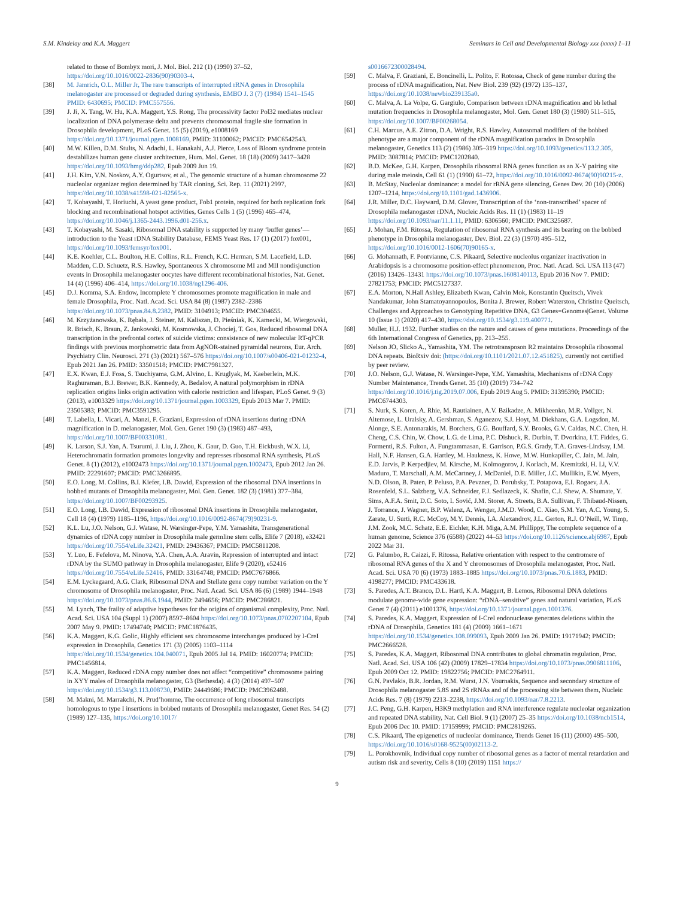S.M. Kindelay and K.A. Maggert Seminars in Cell and Developmental Biology xxx (xxxx) 1–11
related to those of Bombyx mori, J. Mol. Biol. 212 (1) (1990) 37–52, https://doi.org/10.1016/0022-2836(90)90303-4.
[38] M. Jamrich, O.L. Miller Jr, The rare transcripts of interrupted rRNA genes in Drosophila melanogaster are processed or degraded during synthesis, EMBO J. 3 (7) (1984) 1541–1545 PMID: 6430695; PMCID: PMC557556.
[39] J. Ji, X. Tang, W. Hu, K.A. Maggert, Y.S. Rong, The processivity factor Pol32 mediates nuclear localization of DNA polymerase delta and prevents chromosomal fragile site formation in Drosophila development, PLoS Genet. 15 (5) (2019), e1008169 https://doi.org/10.1371/journal.pgen.1008169, PMID: 31100062; PMCID: PMC6542543.
[40] M.W. Killen, D.M. Stults, N. Adachi, L. Hanakahi, A.J. Pierce, Loss of Bloom syndrome protein destabilizes human gene cluster architecture, Hum. Mol. Genet. 18 (18) (2009) 3417–3428 https://doi.org/10.1093/hmg/ddp282, Epub 2009 Jun 19.
[41] J.H. Kim, V.N. Noskov, A.Y. Ogurtsov, et al., The genomic structure of a human chromosome 22 nucleolar organizer region determined by TAR cloning, Sci. Rep. 11 (2021) 2997, https://doi.org/10.1038/s41598-021-82565-x.
[42] T. Kobayashi, T. Horiuchi, A yeast gene product, Fob1 protein, required for both replication fork blocking and recombinational hotspot activities, Genes Cells 1 (5) (1996) 465–474, https://doi.org/10.1046/j.1365-2443.1996.d01-256.x.
[43] T. Kobayashi, M. Sasaki, Ribosomal DNA stability is supported by many ‘buffer genes’—introduction to the Yeast rDNA Stability Database, FEMS Yeast Res. 17 (1) (2017) fox001, https://doi.org/10.1093/femsyr/fox001.
[44] K.E. Koehler, C.L. Boulton, H.E. Collins, R.L. French, K.C. Herman, S.M. Lacefield, L.D. Madden, C.D. Schuetz, R.S. Hawley, Spontaneous X chromosome MI and MII nondisjunction events in Drosophila melanogaster oocytes have different recombinational histories, Nat. Genet. 14 (4) (1996) 406–414, https://doi.org/10.1038/ng1296-406.
[45] D.J. Komma, S.A. Endow, Incomplete Y chromosomes promote magnification in male and female Drosophila, Proc. Natl. Acad. Sci. USA 84 (8) (1987) 2382–2386 https://doi.org/10.1073/pnas.84.8.2382, PMID: 3104913; PMCID: PMC304655.
[46] M. Krzyżanowska, K. Rębała, J. Steiner, M. Kaliszan, D. Pieśniak, K. Karnecki, M. Wiergowski, R. Brisch, K. Braun, Z. Jankowski, M. Kosmowska, J. Chociej, T. Gos, Reduced ribosomal DNA transcription in the prefrontal cortex of suicide victims: consistence of new molecular RT-qPCR findings with previous morphometric data from AgNOR-stained pyramidal neurons, Eur. Arch. Psychiatry Clin. Neurosci. 271 (3) (2021) 567–576 https://doi.org/10.1007/s00406-021-01232-4, Epub 2021 Jan 26. PMID: 33501518; PMCID: PMC7981327.
[47] E.X. Kwan, E.J. Foss, S. Tsuchiyama, G.M. Alvino, L. Kruglyak, M. Kaeberlein, M.K. Raghuraman, B.J. Brewer, B.K. Kennedy, A. Bedalov, A natural polymorphism in rDNA replication origins links origin activation with calorie restriction and lifespan, PLoS Genet. 9 (3) (2013), e1003329 https://doi.org/10.1371/journal.pgen.1003329, Epub 2013 Mar 7. PMID: 23505383; PMCID: PMC3591295.
[48] T. Labella, L. Vicari, A. Manzi, F. Graziani, Expression of rDNA insertions during rDNA magnification in D. melanogaster, Mol. Gen. Genet 190 (3) (1983) 487–493, https://doi.org/10.1007/BF00331081.
[49] K. Larson, S.J. Yan, A. Tsurumi, J. Liu, J. Zhou, K. Gaur, D. Guo, T.H. Eickbush, W.X. Li, Heterochromatin formation promotes longevity and represses ribosomal RNA synthesis, PLoS Genet. 8 (1) (2012), e1002473 https://doi.org/10.1371/journal.pgen.1002473, Epub 2012 Jan 26. PMID: 22291607; PMCID: PMC3266895.
[50] E.O. Long, M. Collins, B.I. Kiefer, I.B. Dawid, Expression of the ribosomal DNA insertions in bobbed mutants of Drosophila melanogaster, Mol. Gen. Genet. 182 (3) (1981) 377–384, https://doi.org/10.1007/BF00293925.
[51] E.O. Long, I.B. Dawid, Expression of ribosomal DNA insertions in Drosophila melanogaster, Cell 18 (4) (1979) 1185–1196, https://doi.org/10.1016/0092-8674(79)90231-9.
[52] K.L. Lu, J.O. Nelson, G.J. Watase, N. Warsinger-Pepe, Y.M. Yamashita, Transgenerational dynamics of rDNA copy number in Drosophila male germline stem cells, Elife 7 (2018), e32421 https://doi.org/10.7554/eLife.32421, PMID: 29436367; PMCID: PMC5811208.
[53] Y. Luo, E. Fefelova, M. Ninova, Y.A. Chen, A.A. Aravin, Repression of interrupted and intact rDNA by the SUMO pathway in Drosophila melanogaster, Elife 9 (2020), e52416 https://doi.org/10.7554/eLife.52416, PMID: 33164748; PMCID: PMC7676866.
[54] E.M. Lyckegaard, A.G. Clark, Ribosomal DNA and Stellate gene copy number variation on the Y chromosome of Drosophila melanogaster, Proc. Natl. Acad. Sci. USA 86 (6) (1989) 1944–1948 https://doi.org/10.1073/pnas.86.6.1944, PMID: 2494656; PMCID: PMC286821.
[55] M. Lynch, The frailty of adaptive hypotheses for the origins of organismal complexity, Proc. Natl. Acad. Sci. USA 104 (Suppl 1) (2007) 8597–8604 https://doi.org/10.1073/pnas.0702207104, Epub 2007 May 9. PMID: 17494740; PMCID: PMC1876435.
[56] K.A. Maggert, K.G. Golic, Highly efficient sex chromosome interchanges produced by I-CreI expression in Drosophila, Genetics 171 (3) (2005) 1103–1114 https://doi.org/10.1534/genetics.104.040071, Epub 2005 Jul 14. PMID: 16020774; PMCID: PMC1456814.
[57] K.A. Maggert, Reduced rDNA copy number does not affect “competitive” chromosome pairing in XYY males of Drosophila melanogaster, G3 (Bethesda). 4 (3) (2014) 497–507 https://doi.org/10.1534/g3.113.008730, PMID: 24449686; PMCID: PMC3962488.
[58] M. Makni, M. Marrakchi, N. Prud’homme, The occurrence of long ribosomal transcripts homologous to type I insertions in bobbed mutants of Drosophila melanogaster, Genet Res. 54 (2) (1989) 127–135, https://doi.org/10.1017/
s0016672300028494.
[59] C. Malva, F. Graziani, E. Boncinelli, L. Polito, F. Rotossa, Check of gene number during the process of rDNA magnification, Nat. New Biol. 239 (92) (1972) 135–137, https://doi.org/10.1038/newbio239135a0.
[60] C. Malva, A. La Volpe, G. Gargiulo, Comparison between rDNA magnification and bb lethal mutation frequencies in Drosophila melanogaster, Mol. Gen. Genet 180 (3) (1980) 511–515, https://doi.org/10.1007/BF00268054.
[61] C.H. Marcus, A.E. Zitron, D.A. Wright, R.S. Hawley, Autosomal modifiers of the bobbed phenotype are a major component of the rDNA magnification paradox in Drosophila melanogaster, Genetics 113 (2) (1986) 305–319 https://doi.org/10.1093/genetics/113.2.305, PMID: 3087814; PMCID: PMC1202840.
[62] B.D. McKee, G.H. Karpen, Drosophila ribosomal RNA genes function as an X-Y pairing site during male meiosis, Cell 61 (1) (1990) 61–72, https://doi.org/10.1016/0092-8674(90)90215-z.
[63] B. McStay, Nucleolar dominance: a model for rRNA gene silencing, Genes Dev. 20 (10) (2006) 1207–1214, https://doi.org/10.1101/gad.1436906.
[64] J.R. Miller, D.C. Hayward, D.M. Glover, Transcription of the ‘non-transcribed’ spacer of Drosophila melanogaster rDNA, Nucleic Acids Res. 11 (1) (1983) 11–19 https://doi.org/10.1093/nar/11.1.11, PMID: 6306560; PMCID: PMC325687.
[65] J. Mohan, F.M. Ritossa, Regulation of ribosomal RNA synthesis and its bearing on the bobbed phenotype in Drosophila melanogaster, Dev. Biol. 22 (3) (1970) 495–512, https://doi.org/10.1016/0012-1606(70)90165-x.
[66] G. Mohannath, F. Pontvianne, C.S. Pikaard, Selective nucleolus organizer inactivation in Arabidopsis is a chromosome position-effect phenomenon, Proc. Natl. Acad. Sci. USA 113 (47) (2016) 13426–13431 https://doi.org/10.1073/pnas.1608140113, Epub 2016 Nov 7. PMID: 27821753; PMCID: PMC5127337.
[67] E.A. Morton, N.Hall Ashley, Elizabeth Kwan, Calvin Mok, Konstantin Queitsch, Vivek Nandakumar, John Stamatoyannopoulos, Bonita J. Brewer, Robert Waterston, Christine Queitsch, Challenges and Approaches to Genotyping Repetitive DNA, G3 Genes=Genomes|Genet. Volume 10 (Issue 1) (2020) 417–430, https://doi.org/10.1534/g3.119.400771.
[68] Muller, H.J. 1932. Further studies on the nature and causes of gene mutations. Proceedings of the 6th International Congress of Genetics, pp. 213–255.
[69] Nelson JO, Slicko A., Yamashita, YM. The retrotransposon R2 maintains Drosophila ribosomal DNA repeats. BioRxiv doi: (https://doi.org/10.1101/2021.07.12.451825), currently not certified by peer review.
[70] J.O. Nelson, G.J. Watase, N. Warsinger-Pepe, Y.M. Yamashita, Mechanisms of rDNA Copy Number Maintenance, Trends Genet. 35 (10) (2019) 734–742 https://doi.org/10.1016/j.tig.2019.07.006, Epub 2019 Aug 5. PMID: 31395390; PMCID: PMC6744303.
[71] S. Nurk, S. Koren, A. Rhie, M. Rautiainen, A.V. Bzikadze, A. Mikheenko, M.R. Vollger, N. Altemose, L. Uralsky, A. Gershman, S. Aganezov, S.J. Hoyt, M. Diekhans, G.A. Logsdon, M. Alonge, S.E. Antonarakis, M. Borchers, G.G. Bouffard, S.Y. Brooks, G.V. Caldas, N.C. Chen, H. Cheng, C.S. Chin, W. Chow, L.G. de Lima, P.C. Dishuck, R. Durbin, T. Dvorkina, I.T. Fiddes, G. Formenti, R.S. Fulton, A. Fungtammasan, E. Garrison, P.G.S. Grady, T.A. Graves-Lindsay, I.M. Hall, N.F. Hansen, G.A. Hartley, M. Haukness, K. Howe, M.W. Hunkapiller, C. Jain, M. Jain, E.D. Jarvis, P. Kerpedjiev, M. Kirsche, M. Kolmogorov, J. Korlach, M. Kremitzki, H. Li, V.V. Maduro, T. Marschall, A.M. McCartney, J. McDaniel, D.E. Miller, J.C. Mullikin, E.W. Myers, N.D. Olson, B. Paten, P. Peluso, P.A. Pevzner, D. Porubsky, T. Potapova, E.I. Rogaev, J.A. Rosenfeld, S.L. Salzberg, V.A. Schneider, F.J. Sedlazeck, K. Shafin, C.J. Shew, A. Shumate, Y. Sims, A.F.A. Smit, D.C. Soto, I. Sović, J.M. Storer, A. Streets, B.A. Sullivan, F. Thibaud-Nissen, J. Torrance, J. Wagner, B.P. Walenz, A. Wenger, J.M.D. Wood, C. Xiao, S.M. Yan, A.C. Young, S. Zarate, U. Surti, R.C. McCoy, M.Y. Dennis, I.A. Alexandrov, J.L. Gerton, R.J. O’Neill, W. Timp, J.M. Zook, M.C. Schatz, E.E. Eichler, K.H. Miga, A.M. Phillippy, The complete sequence of a human genome, Science 376 (6588) (2022) 44–53 https://doi.org/10.1126/science.abj6987, Epub 2022 Mar 31.
[72] G. Palumbo, R. Caizzi, F. Ritossa, Relative orientation with respect to the centromere of ribosomal RNA genes of the X and Y chromosomes of Drosophila melanogaster, Proc. Natl. Acad. Sci. USA 70 (6) (1973) 1883–1885 https://doi.org/10.1073/pnas.70.6.1883, PMID: 4198277; PMCID: PMC433618.
[73] S. Paredes, A.T. Branco, D.L. Hartl, K.A. Maggert, B. Lemos, Ribosomal DNA deletions modulate genome-wide gene expression: “rDNA–sensitive” genes and natural variation, PLoS Genet 7 (4) (2011) e1001376, https://doi.org/10.1371/journal.pgen.1001376.
[74] S. Paredes, K.A. Maggert, Expression of I-CreI endonuclease generates deletions within the rDNA of Drosophila, Genetics 181 (4) (2009) 1661–1671 https://doi.org/10.1534/genetics.108.099093, Epub 2009 Jan 26. PMID: 19171942; PMCID: PMC2666528.
[75] S. Paredes, K.A. Maggert, Ribosomal DNA contributes to global chromatin regulation, Proc. Natl. Acad. Sci. USA 106 (42) (2009) 17829–17834 https://doi.org/10.1073/pnas.0906811106, Epub 2009 Oct 12. PMID: 19822756; PMCID: PMC2764911.
[76] G.N. Pavlakis, B.R. Jordan, R.M. Wurst, J.N. Vournakis, Sequence and secondary structure of Drosophila melanogaster 5.8S and 2S rRNAs and of the processing site between them, Nucleic Acids Res. 7 (8) (1979) 2213–2238, https://doi.org/10.1093/nar/7.8.2213.
[77] J.C. Peng, G.H. Karpen, H3K9 methylation and RNA interference regulate nucleolar organization and repeated DNA stability, Nat. Cell Biol. 9 (1) (2007) 25–35 https://doi.org/10.1038/ncb1514, Epub 2006 Dec 10. PMID: 17159999; PMCID: PMC2819265.
[78] C.S. Pikaard, The epigenetics of nucleolar dominance, Trends Genet 16 (11) (2000) 495–500, https://doi.org/10.1016/s0168-9525(00)02113-2.
[79] L. Porokhovnik, Individual copy number of ribosomal genes as a factor of mental retardation and autism risk and severity, Cells 8 (10) (2019) 1151 https://
9